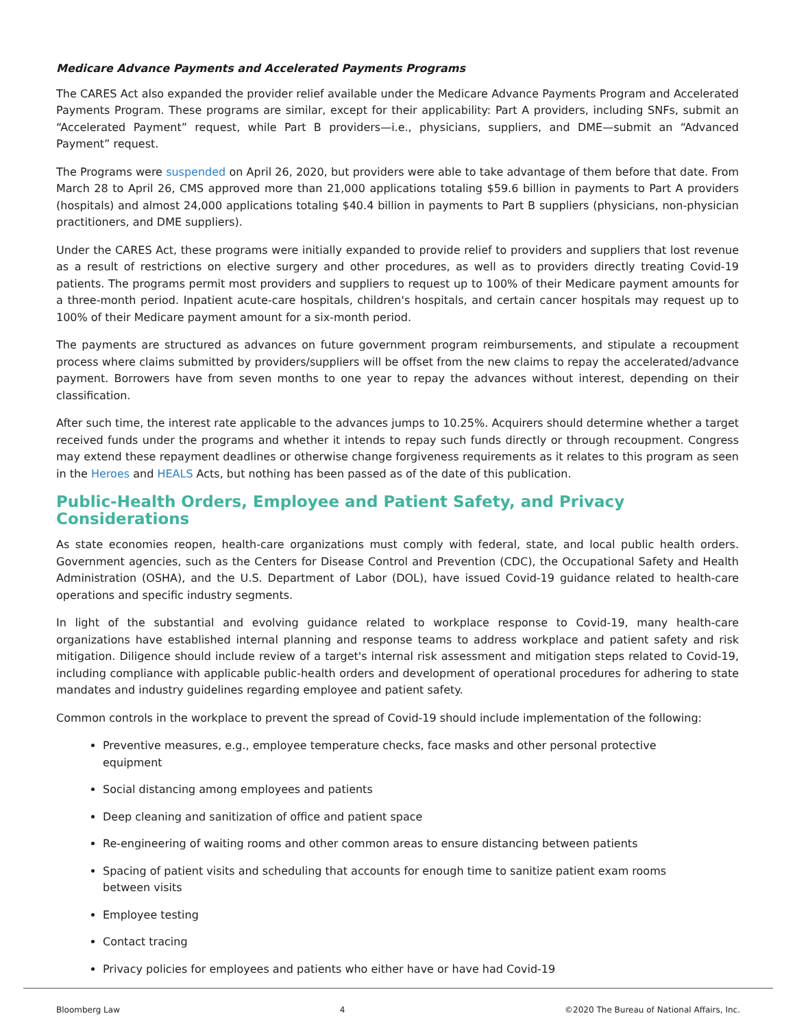Medicare Advance Payments and Accelerated Payments Programs
The CARES Act also expanded the provider relief available under the Medicare Advance Payments Program and Accelerated Payments Program. These programs are similar, except for their applicability: Part A providers, including SNFs, submit an “Accelerated Payment” request, while Part B providers—i.e., physicians, suppliers, and DME—submit an “Advanced Payment” request.
The Programs were suspended on April 26, 2020, but providers were able to take advantage of them before that date. From March 28 to April 26, CMS approved more than 21,000 applications totaling $59.6 billion in payments to Part A providers (hospitals) and almost 24,000 applications totaling $40.4 billion in payments to Part B suppliers (physicians, non-physician practitioners, and DME suppliers).
Under the CARES Act, these programs were initially expanded to provide relief to providers and suppliers that lost revenue as a result of restrictions on elective surgery and other procedures, as well as to providers directly treating Covid-19 patients. The programs permit most providers and suppliers to request up to 100% of their Medicare payment amounts for a three-month period. Inpatient acute-care hospitals, children's hospitals, and certain cancer hospitals may request up to 100% of their Medicare payment amount for a six-month period.
The payments are structured as advances on future government program reimbursements, and stipulate a recoupment process where claims submitted by providers/suppliers will be offset from the new claims to repay the accelerated/advance payment. Borrowers have from seven months to one year to repay the advances without interest, depending on their classification.
After such time, the interest rate applicable to the advances jumps to 10.25%. Acquirers should determine whether a target received funds under the programs and whether it intends to repay such funds directly or through recoupment. Congress may extend these repayment deadlines or otherwise change forgiveness requirements as it relates to this program as seen in the Heroes and HEALS Acts, but nothing has been passed as of the date of this publication.
Public-Health Orders, Employee and Patient Safety, and Privacy Considerations
As state economies reopen, health-care organizations must comply with federal, state, and local public health orders. Government agencies, such as the Centers for Disease Control and Prevention (CDC), the Occupational Safety and Health Administration (OSHA), and the U.S. Department of Labor (DOL), have issued Covid-19 guidance related to health-care operations and specific industry segments.
In light of the substantial and evolving guidance related to workplace response to Covid-19, many health-care organizations have established internal planning and response teams to address workplace and patient safety and risk mitigation. Diligence should include review of a target's internal risk assessment and mitigation steps related to Covid-19, including compliance with applicable public-health orders and development of operational procedures for adhering to state mandates and industry guidelines regarding employee and patient safety.
Common controls in the workplace to prevent the spread of Covid-19 should include implementation of the following:
Preventive measures, e.g., employee temperature checks, face masks and other personal protective equipment
Social distancing among employees and patients
Deep cleaning and sanitization of office and patient space
Re-engineering of waiting rooms and other common areas to ensure distancing between patients
Spacing of patient visits and scheduling that accounts for enough time to sanitize patient exam rooms between visits
Employee testing
Contact tracing
Privacy policies for employees and patients who either have or have had Covid-19
Bloomberg Law 4 ©2020 The Bureau of National Affairs, Inc.